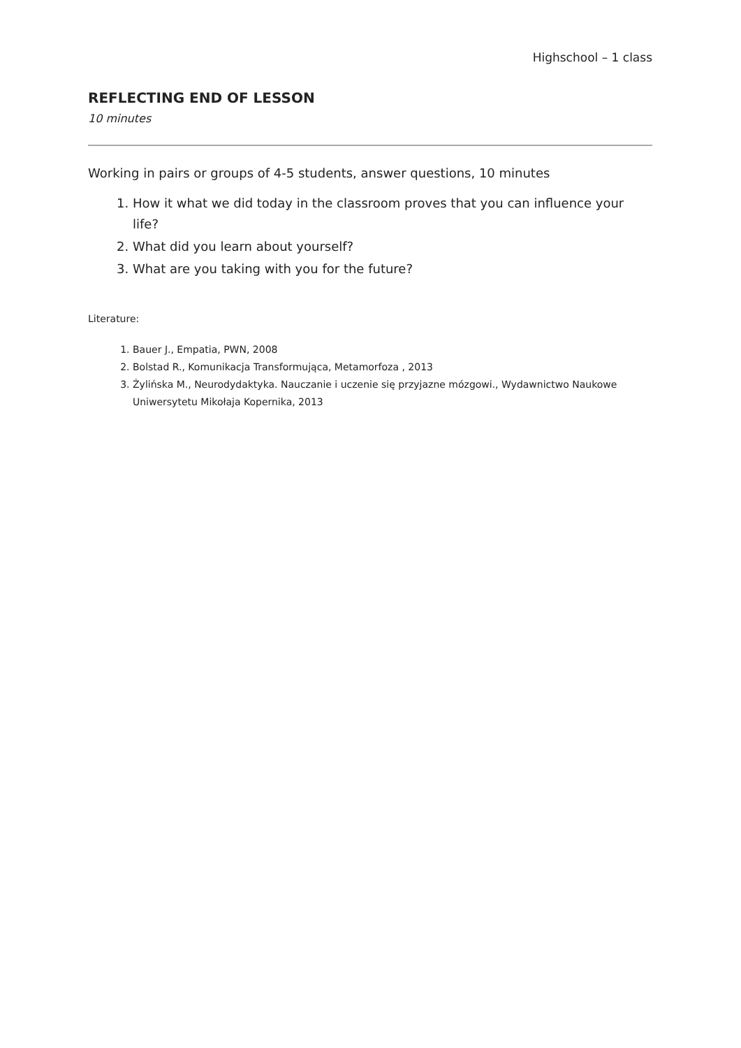Highschool – 1 class
REFLECTING END OF LESSON
10 minutes
Working in pairs or groups of 4-5 students, answer questions, 10 minutes
1. How it what we did today in the classroom proves that you can influence your life?
2. What did you learn about yourself?
3. What are you taking with you for the future?
Literature:
1. Bauer J., Empatia, PWN, 2008
2. Bolstad R., Komunikacja Transformująca, Metamorfoza , 2013
3. Żylińska M., Neurodydaktyka. Nauczanie i uczenie się przyjazne mózgowi., Wydawnictwo Naukowe Uniwersytetu Mikołaja Kopernika, 2013